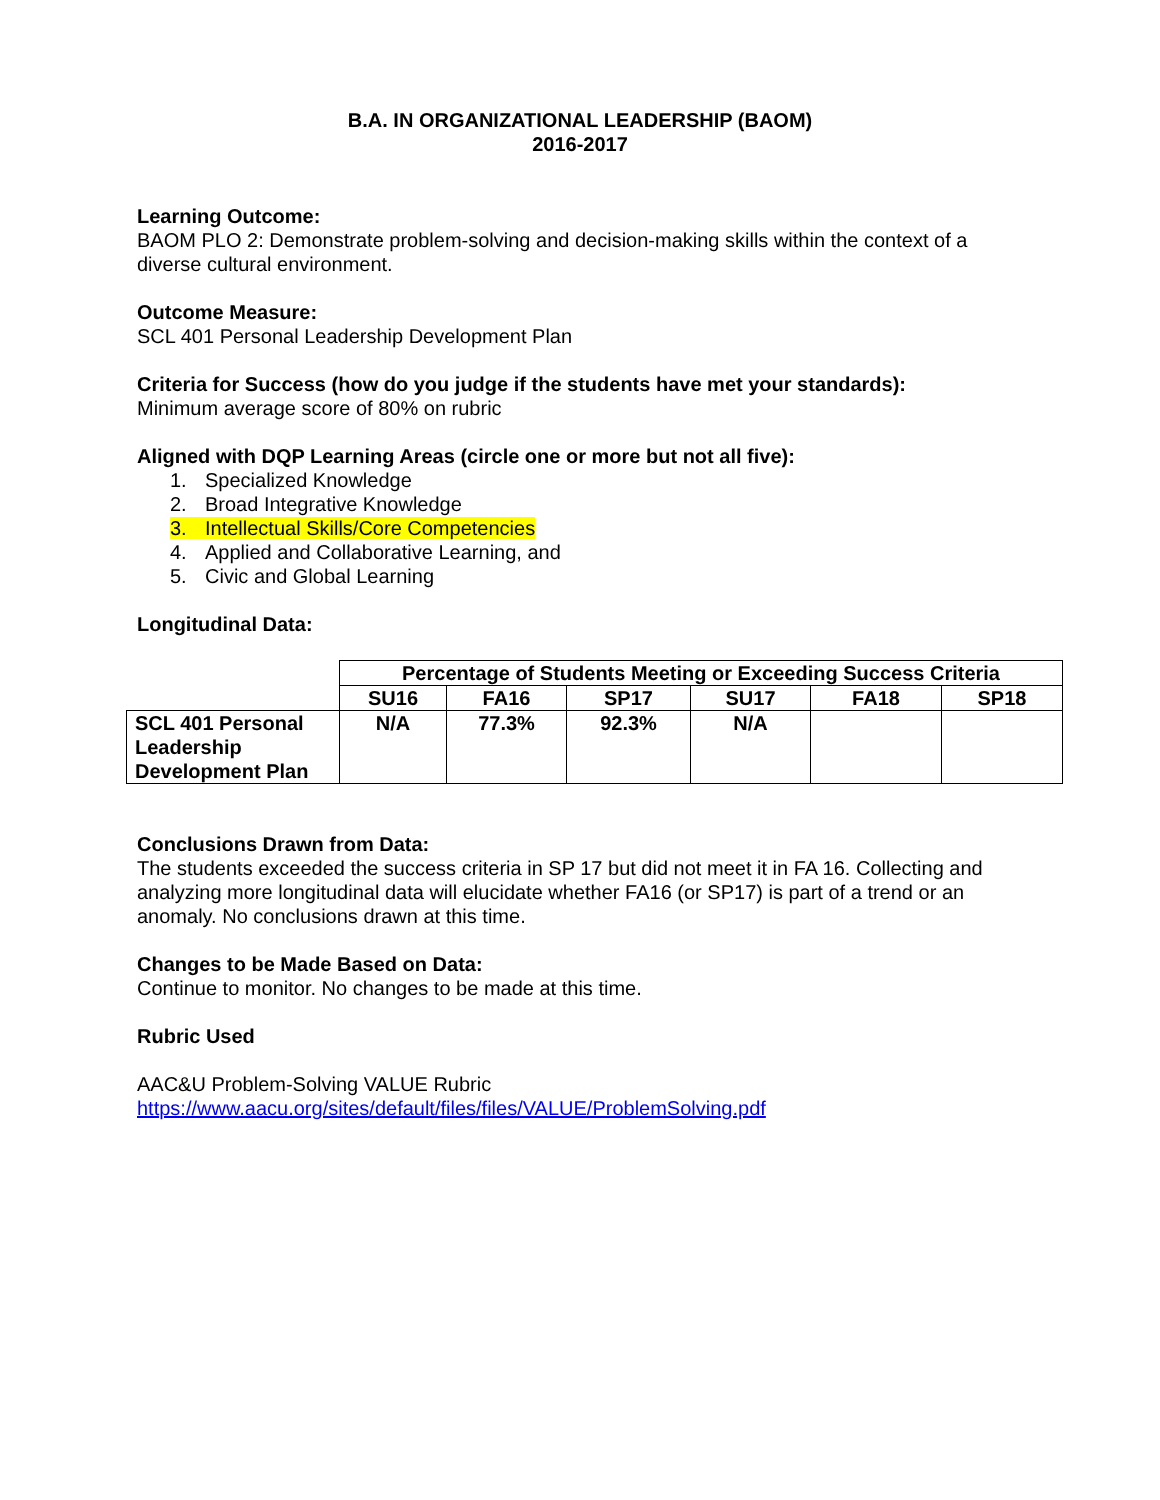B.A. IN ORGANIZATIONAL LEADERSHIP (BAOM)
2016-2017
Learning Outcome:
BAOM PLO 2: Demonstrate problem-solving and decision-making skills within the context of a
diverse cultural environment.
Outcome Measure:
SCL 401 Personal Leadership Development Plan
Criteria for Success (how do you judge if the students have met your standards):
Minimum average score of 80% on rubric
Aligned with DQP Learning Areas (circle one or more but not all five):
1. Specialized Knowledge
2. Broad Integrative Knowledge
3. Intellectual Skills/Core Competencies
4. Applied and Collaborative Learning, and
5. Civic and Global Learning
Longitudinal Data:
| | Percentage of Students Meeting or Exceeding Success Criteria | | | | | |
| --- | --- | --- | --- | --- | --- | --- |
| | SU16 | FA16 | SP17 | SU17 | FA18 | SP18 |
| SCL 401 Personal Leadership Development Plan | N/A | 77.3% | 92.3% | N/A | | |
Conclusions Drawn from Data:
The students exceeded the success criteria in SP 17 but did not meet it in FA 16. Collecting and
analyzing more longitudinal data will elucidate whether FA16 (or SP17) is part of a trend or an
anomaly. No conclusions drawn at this time.
Changes to be Made Based on Data:
Continue to monitor. No changes to be made at this time.
Rubric Used
AAC&U Problem-Solving VALUE Rubric
https://www.aacu.org/sites/default/files/files/VALUE/ProblemSolving.pdf